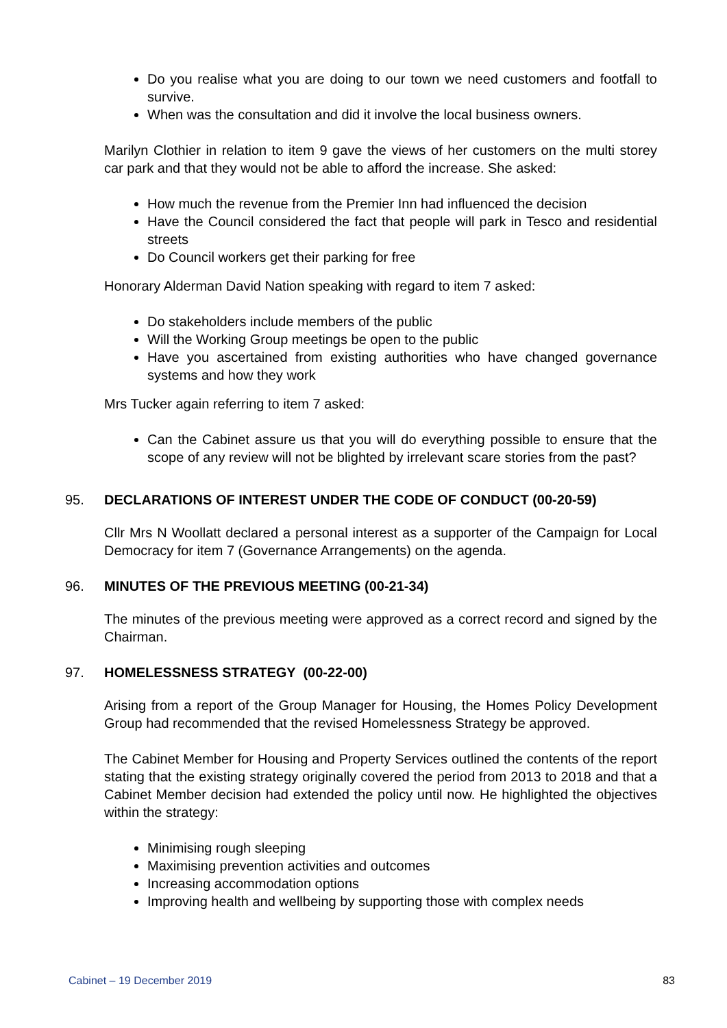Do you realise what you are doing to our town we need customers and footfall to survive.
When was the consultation and did it involve the local business owners.
Marilyn Clothier in relation to item 9 gave the views of her customers on the multi storey car park and that they would not be able to afford the increase. She asked:
How much the revenue from the Premier Inn had influenced the decision
Have the Council considered the fact that people will park in Tesco and residential streets
Do Council workers get their parking for free
Honorary Alderman David Nation speaking with regard to item 7 asked:
Do stakeholders include members of the public
Will the Working Group meetings be open to the public
Have you ascertained from existing authorities who have changed governance systems and how they work
Mrs Tucker again referring to item 7 asked:
Can the Cabinet assure us that you will do everything possible to ensure that the scope of any review will not be blighted by irrelevant scare stories from the past?
95. DECLARATIONS OF INTEREST UNDER THE CODE OF CONDUCT (00-20-59)
Cllr Mrs N Woollatt declared a personal interest as a supporter of the Campaign for Local Democracy for item 7 (Governance Arrangements) on the agenda.
96. MINUTES OF THE PREVIOUS MEETING (00-21-34)
The minutes of the previous meeting were approved as a correct record and signed by the Chairman.
97. HOMELESSNESS STRATEGY (00-22-00)
Arising from a report of the Group Manager for Housing, the Homes Policy Development Group had recommended that the revised Homelessness Strategy be approved.
The Cabinet Member for Housing and Property Services outlined the contents of the report stating that the existing strategy originally covered the period from 2013 to 2018 and that a Cabinet Member decision had extended the policy until now. He highlighted the objectives within the strategy:
Minimising rough sleeping
Maximising prevention activities and outcomes
Increasing accommodation options
Improving health and wellbeing by supporting those with complex needs
Cabinet – 19 December 2019 83